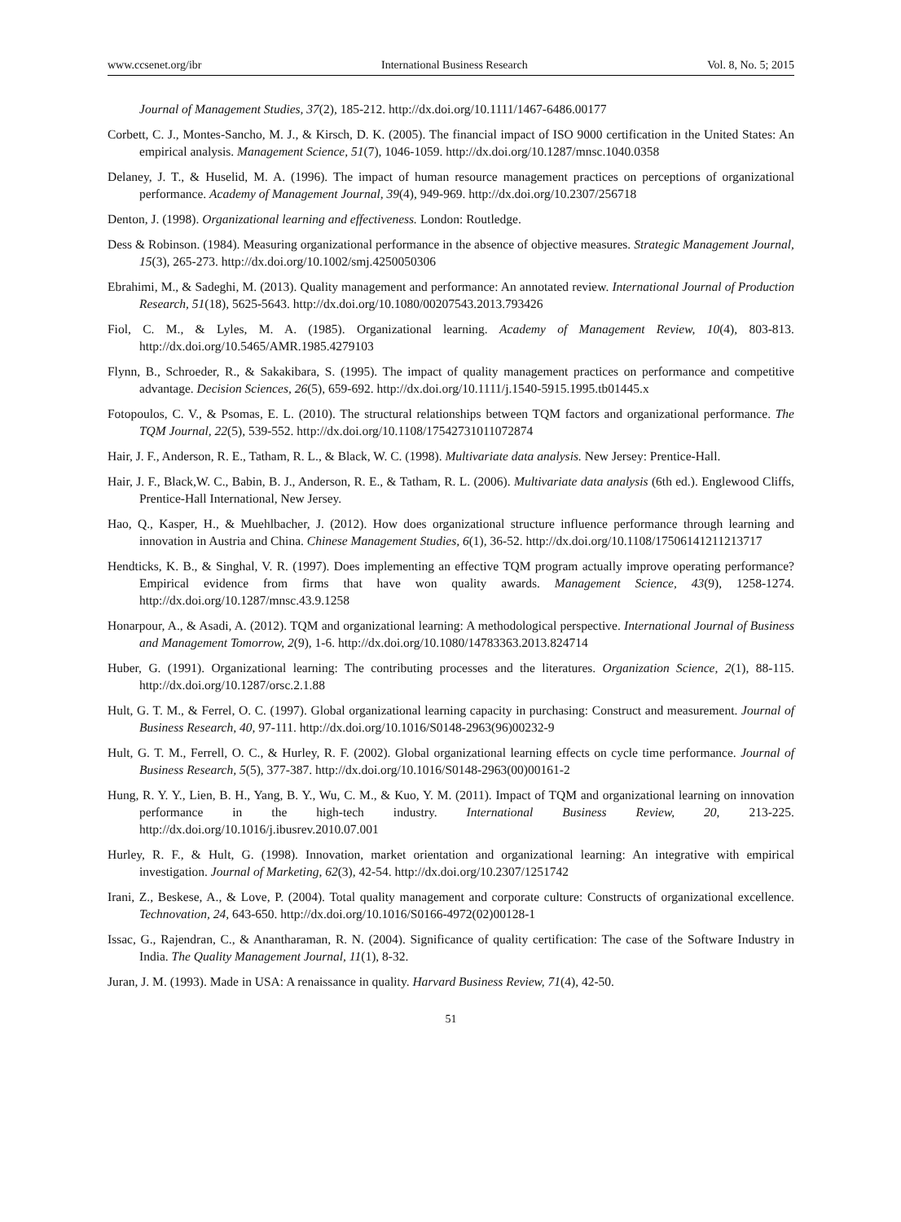www.ccsenet.org/ibr International Business Research Vol. 8, No. 5; 2015
Journal of Management Studies, 37(2), 185-212. http://dx.doi.org/10.1111/1467-6486.00177
Corbett, C. J., Montes-Sancho, M. J., & Kirsch, D. K. (2005). The financial impact of ISO 9000 certification in the United States: An empirical analysis. Management Science, 51(7), 1046-1059. http://dx.doi.org/10.1287/mnsc.1040.0358
Delaney, J. T., & Huselid, M. A. (1996). The impact of human resource management practices on perceptions of organizational performance. Academy of Management Journal, 39(4), 949-969. http://dx.doi.org/10.2307/256718
Denton, J. (1998). Organizational learning and effectiveness. London: Routledge.
Dess & Robinson. (1984). Measuring organizational performance in the absence of objective measures. Strategic Management Journal, 15(3), 265-273. http://dx.doi.org/10.1002/smj.4250050306
Ebrahimi, M., & Sadeghi, M. (2013). Quality management and performance: An annotated review. International Journal of Production Research, 51(18), 5625-5643. http://dx.doi.org/10.1080/00207543.2013.793426
Fiol, C. M., & Lyles, M. A. (1985). Organizational learning. Academy of Management Review, 10(4), 803-813. http://dx.doi.org/10.5465/AMR.1985.4279103
Flynn, B., Schroeder, R., & Sakakibara, S. (1995). The impact of quality management practices on performance and competitive advantage. Decision Sciences, 26(5), 659-692. http://dx.doi.org/10.1111/j.1540-5915.1995.tb01445.x
Fotopoulos, C. V., & Psomas, E. L. (2010). The structural relationships between TQM factors and organizational performance. The TQM Journal, 22(5), 539-552. http://dx.doi.org/10.1108/17542731011072874
Hair, J. F., Anderson, R. E., Tatham, R. L., & Black, W. C. (1998). Multivariate data analysis. New Jersey: Prentice-Hall.
Hair, J. F., Black,W. C., Babin, B. J., Anderson, R. E., & Tatham, R. L. (2006). Multivariate data analysis (6th ed.). Englewood Cliffs, Prentice-Hall International, New Jersey.
Hao, Q., Kasper, H., & Muehlbacher, J. (2012). How does organizational structure influence performance through learning and innovation in Austria and China. Chinese Management Studies, 6(1), 36-52. http://dx.doi.org/10.1108/17506141211213717
Hendticks, K. B., & Singhal, V. R. (1997). Does implementing an effective TQM program actually improve operating performance? Empirical evidence from firms that have won quality awards. Management Science, 43(9), 1258-1274. http://dx.doi.org/10.1287/mnsc.43.9.1258
Honarpour, A., & Asadi, A. (2012). TQM and organizational learning: A methodological perspective. International Journal of Business and Management Tomorrow, 2(9), 1-6. http://dx.doi.org/10.1080/14783363.2013.824714
Huber, G. (1991). Organizational learning: The contributing processes and the literatures. Organization Science, 2(1), 88-115. http://dx.doi.org/10.1287/orsc.2.1.88
Hult, G. T. M., & Ferrel, O. C. (1997). Global organizational learning capacity in purchasing: Construct and measurement. Journal of Business Research, 40, 97-111. http://dx.doi.org/10.1016/S0148-2963(96)00232-9
Hult, G. T. M., Ferrell, O. C., & Hurley, R. F. (2002). Global organizational learning effects on cycle time performance. Journal of Business Research, 5(5), 377-387. http://dx.doi.org/10.1016/S0148-2963(00)00161-2
Hung, R. Y. Y., Lien, B. H., Yang, B. Y., Wu, C. M., & Kuo, Y. M. (2011). Impact of TQM and organizational learning on innovation performance in the high-tech industry. International Business Review, 20, 213-225. http://dx.doi.org/10.1016/j.ibusrev.2010.07.001
Hurley, R. F., & Hult, G. (1998). Innovation, market orientation and organizational learning: An integrative with empirical investigation. Journal of Marketing, 62(3), 42-54. http://dx.doi.org/10.2307/1251742
Irani, Z., Beskese, A., & Love, P. (2004). Total quality management and corporate culture: Constructs of organizational excellence. Technovation, 24, 643-650. http://dx.doi.org/10.1016/S0166-4972(02)00128-1
Issac, G., Rajendran, C., & Anantharaman, R. N. (2004). Significance of quality certification: The case of the Software Industry in India. The Quality Management Journal, 11(1), 8-32.
Juran, J. M. (1993). Made in USA: A renaissance in quality. Harvard Business Review, 71(4), 42-50.
51